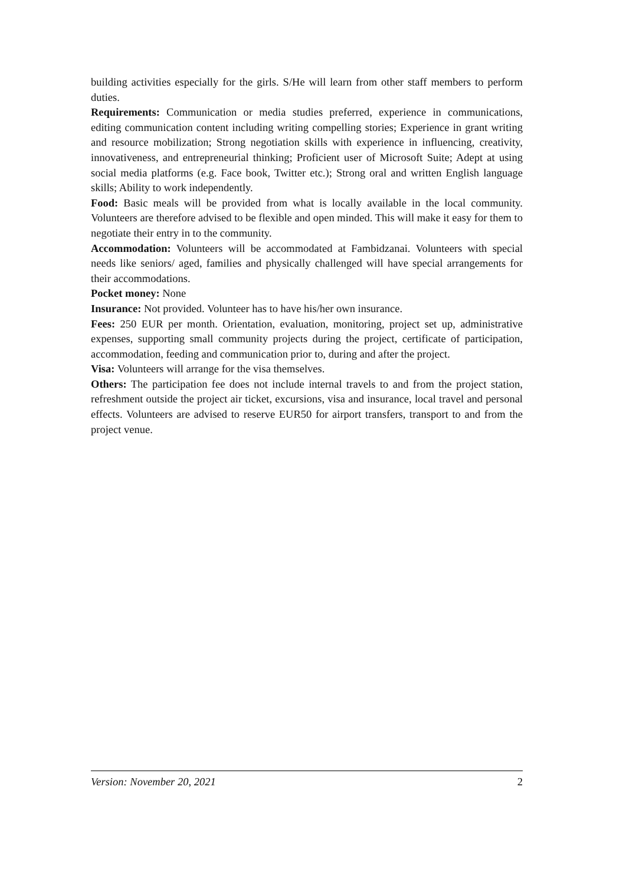building activities especially for the girls. S/He will learn from other staff members to perform duties.
Requirements: Communication or media studies preferred, experience in communications, editing communication content including writing compelling stories; Experience in grant writing and resource mobilization; Strong negotiation skills with experience in influencing, creativity, innovativeness, and entrepreneurial thinking; Proficient user of Microsoft Suite; Adept at using social media platforms (e.g. Face book, Twitter etc.); Strong oral and written English language skills; Ability to work independently.
Food: Basic meals will be provided from what is locally available in the local community. Volunteers are therefore advised to be flexible and open minded. This will make it easy for them to negotiate their entry in to the community.
Accommodation: Volunteers will be accommodated at Fambidzanai. Volunteers with special needs like seniors/ aged, families and physically challenged will have special arrangements for their accommodations.
Pocket money: None
Insurance: Not provided. Volunteer has to have his/her own insurance.
Fees: 250 EUR per month. Orientation, evaluation, monitoring, project set up, administrative expenses, supporting small community projects during the project, certificate of participation, accommodation, feeding and communication prior to, during and after the project.
Visa: Volunteers will arrange for the visa themselves.
Others: The participation fee does not include internal travels to and from the project station, refreshment outside the project air ticket, excursions, visa and insurance, local travel and personal effects. Volunteers are advised to reserve EUR50 for airport transfers, transport to and from the project venue.
Version: November 20, 2021 2